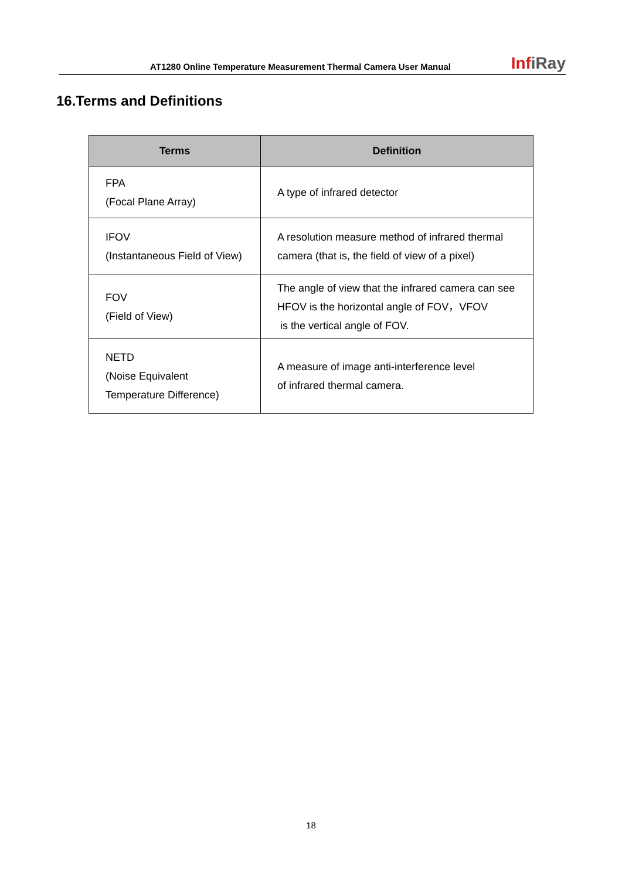AT1280 Online Temperature Measurement Thermal Camera User Manual
InfiRay
16.Terms and Definitions
| Terms | Definition |
| --- | --- |
| FPA (Focal Plane Array) | A type of infrared detector |
| IFOV (Instantaneous Field of View) | A resolution measure method of infrared thermal camera (that is, the field of view of a pixel) |
| FOV (Field of View) | The angle of view that the infrared camera can see HFOV is the horizontal angle of FOV，VFOV is the vertical angle of FOV. |
| NETD (Noise Equivalent Temperature Difference) | A measure of image anti-interference level of infrared thermal camera. |
18